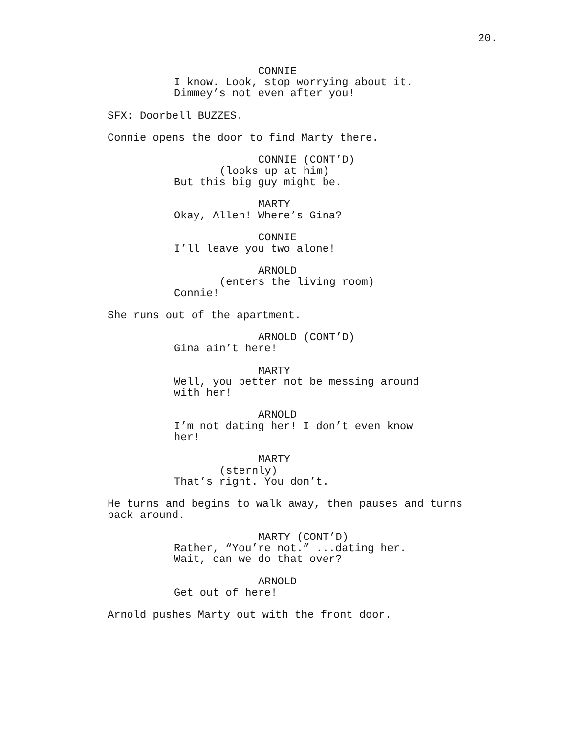20.
CONNIE
I know. Look, stop worrying about it.
Dimmey’s not even after you!
SFX: Doorbell BUZZES.
Connie opens the door to find Marty there.
CONNIE (CONT’D)
(looks up at him)
But this big guy might be.
MARTY
Okay, Allen! Where’s Gina?
CONNIE
I’ll leave you two alone!
ARNOLD
(enters the living room)
Connie!
She runs out of the apartment.
ARNOLD (CONT’D)
Gina ain’t here!
MARTY
Well, you better not be messing around
with her!
ARNOLD
I’m not dating her! I don’t even know
her!
MARTY
(sternly)
That’s right. You don’t.
He turns and begins to walk away, then pauses and turns
back around.
MARTY (CONT’D)
Rather, “You’re not.” ...dating her.
Wait, can we do that over?
ARNOLD
Get out of here!
Arnold pushes Marty out with the front door.